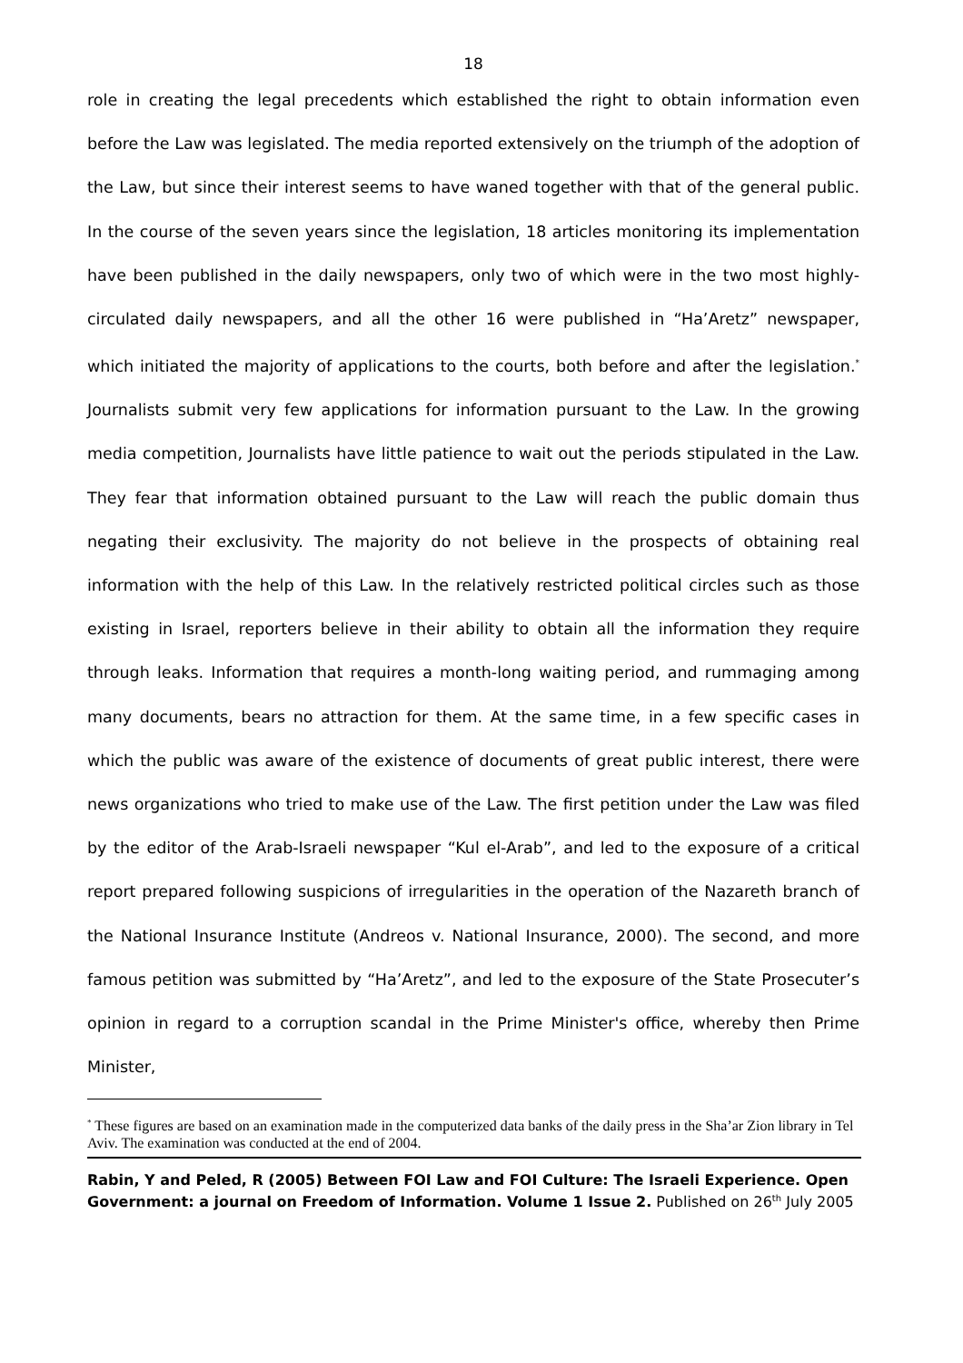18
role in creating the legal precedents which established the right to obtain information even before the Law was legislated. The media reported extensively on the triumph of the adoption of the Law, but since their interest seems to have waned together with that of the general public. In the course of the seven years since the legislation, 18 articles monitoring its implementation have been published in the daily newspapers, only two of which were in the two most highly-circulated daily newspapers, and all the other 16 were published in “Ha’Aretz” newspaper, which initiated the majority of applications to the courts, both before and after the legislation.<sup>*</sup> Journalists submit very few applications for information pursuant to the Law. In the growing media competition, Journalists have little patience to wait out the periods stipulated in the Law. They fear that information obtained pursuant to the Law will reach the public domain thus negating their exclusivity. The majority do not believe in the prospects of obtaining real information with the help of this Law. In the relatively restricted political circles such as those existing in Israel, reporters believe in their ability to obtain all the information they require through leaks. Information that requires a month-long waiting period, and rummaging among many documents, bears no attraction for them. At the same time, in a few specific cases in which the public was aware of the existence of documents of great public interest, there were news organizations who tried to make use of the Law. The first petition under the Law was filed by the editor of the Arab-Israeli newspaper “Kul el-Arab”, and led to the exposure of a critical report prepared following suspicions of irregularities in the operation of the Nazareth branch of the National Insurance Institute (Andreos v. National Insurance, 2000). The second, and more famous petition was submitted by “Ha’Aretz”, and led to the exposure of the State Prosecuter’s opinion in regard to a corruption scandal in the Prime Minister's office, whereby then Prime Minister,
<sup>*</sup> These figures are based on an examination made in the computerized data banks of the daily press in the Sha’ar Zion library in Tel Aviv. The examination was conducted at the end of 2004.
Rabin, Y and Peled, R (2005) Between FOI Law and FOI Culture: The Israeli Experience. Open Government: a journal on Freedom of Information. Volume 1 Issue 2. Published on 26<sup>th</sup> July 2005